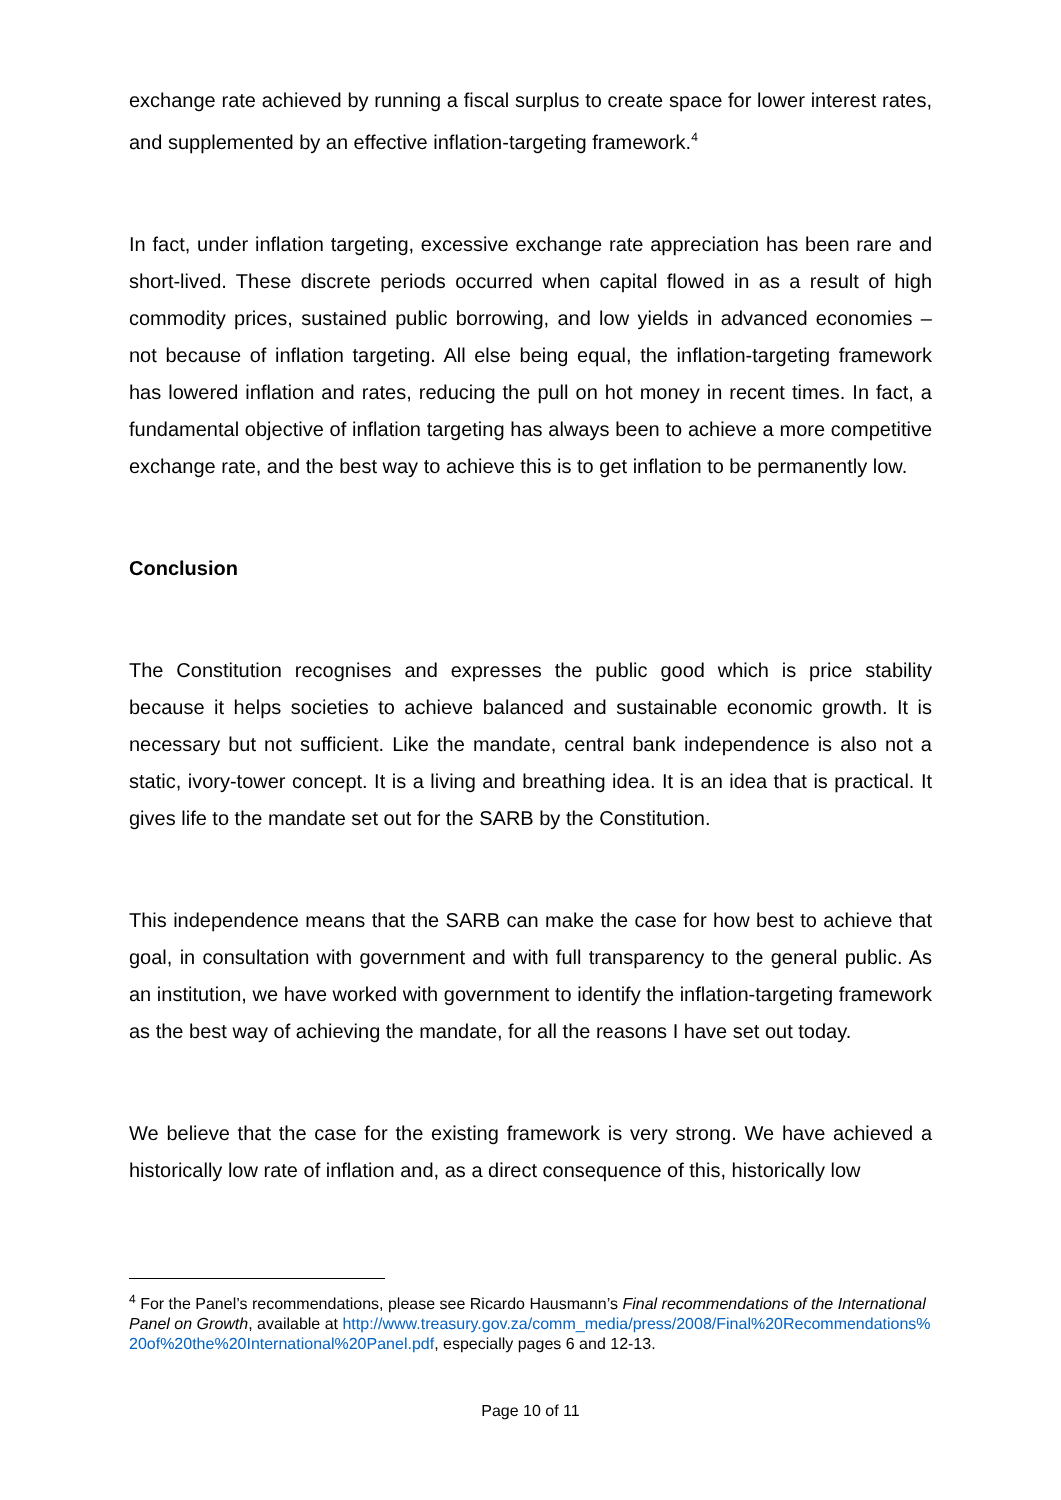exchange rate achieved by running a fiscal surplus to create space for lower interest rates, and supplemented by an effective inflation-targeting framework.<sup>4</sup>
In fact, under inflation targeting, excessive exchange rate appreciation has been rare and short-lived. These discrete periods occurred when capital flowed in as a result of high commodity prices, sustained public borrowing, and low yields in advanced economies – not because of inflation targeting. All else being equal, the inflation-targeting framework has lowered inflation and rates, reducing the pull on hot money in recent times. In fact, a fundamental objective of inflation targeting has always been to achieve a more competitive exchange rate, and the best way to achieve this is to get inflation to be permanently low.
Conclusion
The Constitution recognises and expresses the public good which is price stability because it helps societies to achieve balanced and sustainable economic growth. It is necessary but not sufficient. Like the mandate, central bank independence is also not a static, ivory-tower concept. It is a living and breathing idea. It is an idea that is practical. It gives life to the mandate set out for the SARB by the Constitution.
This independence means that the SARB can make the case for how best to achieve that goal, in consultation with government and with full transparency to the general public. As an institution, we have worked with government to identify the inflation-targeting framework as the best way of achieving the mandate, for all the reasons I have set out today.
We believe that the case for the existing framework is very strong. We have achieved a historically low rate of inflation and, as a direct consequence of this, historically low
<sup>4</sup> For the Panel’s recommendations, please see Ricardo Hausmann’s Final recommendations of the International Panel on Growth, available at http://www.treasury.gov.za/comm_media/press/2008/Final%20Recommendations%20of%20the%20International%20Panel.pdf, especially pages 6 and 12-13.
Page 10 of 11